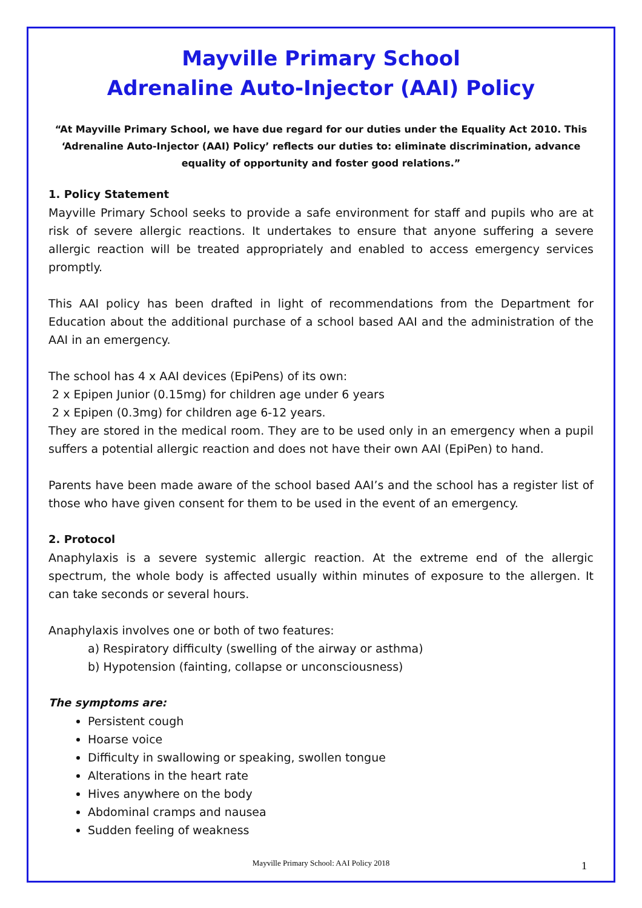Mayville Primary School
Adrenaline Auto-Injector (AAI) Policy
“At Mayville Primary School, we have due regard for our duties under the Equality Act 2010. This ‘Adrenaline Auto-Injector (AAI) Policy’ reflects our duties to: eliminate discrimination, advance equality of opportunity and foster good relations.”
1. Policy Statement
Mayville Primary School seeks to provide a safe environment for staff and pupils who are at risk of severe allergic reactions. It undertakes to ensure that anyone suffering a severe allergic reaction will be treated appropriately and enabled to access emergency services promptly.
This AAI policy has been drafted in light of recommendations from the Department for Education about the additional purchase of a school based AAI and the administration of the AAI in an emergency.
The school has 4 x AAI devices (EpiPens) of its own:
2 x Epipen Junior (0.15mg) for children age under 6 years
2 x Epipen (0.3mg) for children age 6-12 years.
They are stored in the medical room. They are to be used only in an emergency when a pupil suffers a potential allergic reaction and does not have their own AAI (EpiPen) to hand.
Parents have been made aware of the school based AAI’s and the school has a register list of those who have given consent for them to be used in the event of an emergency.
2. Protocol
Anaphylaxis is a severe systemic allergic reaction. At the extreme end of the allergic spectrum, the whole body is affected usually within minutes of exposure to the allergen. It can take seconds or several hours.
Anaphylaxis involves one or both of two features:
a) Respiratory difficulty (swelling of the airway or asthma)
b) Hypotension (fainting, collapse or unconsciousness)
The symptoms are:
Persistent cough
Hoarse voice
Difficulty in swallowing or speaking, swollen tongue
Alterations in the heart rate
Hives anywhere on the body
Abdominal cramps and nausea
Sudden feeling of weakness
Mayville Primary School: AAI Policy 2018 1